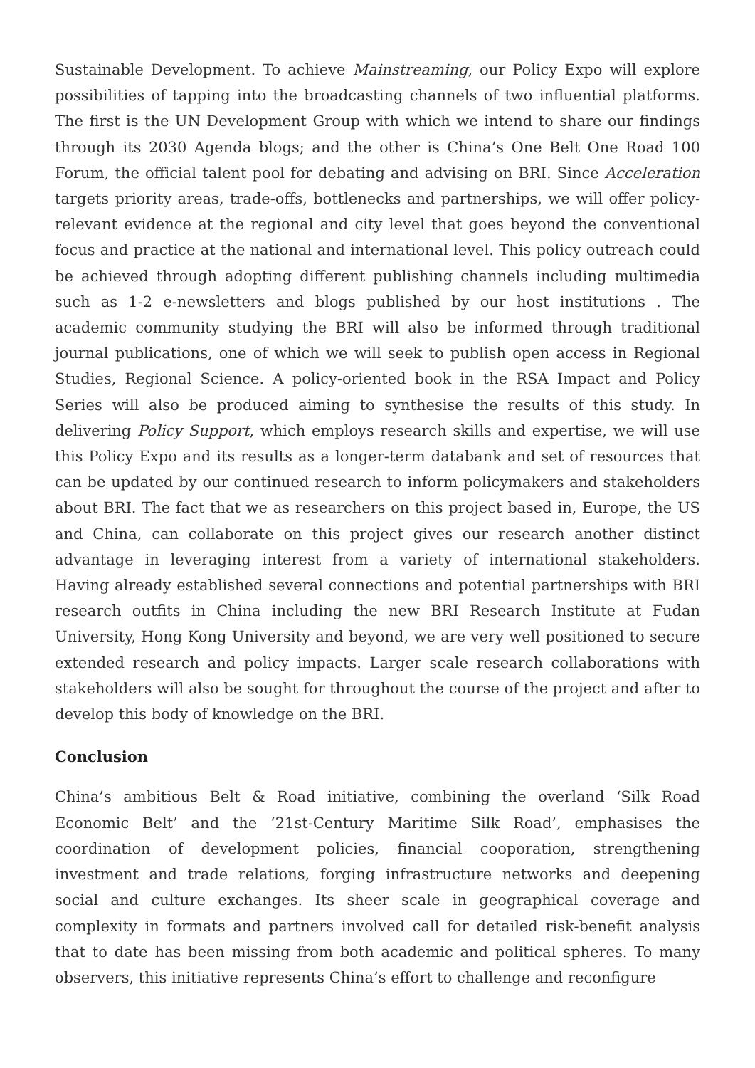Sustainable Development. To achieve Mainstreaming, our Policy Expo will explore possibilities of tapping into the broadcasting channels of two influential platforms. The first is the UN Development Group with which we intend to share our findings through its 2030 Agenda blogs; and the other is China’s One Belt One Road 100 Forum, the official talent pool for debating and advising on BRI. Since Acceleration targets priority areas, trade-offs, bottlenecks and partnerships, we will offer policy-relevant evidence at the regional and city level that goes beyond the conventional focus and practice at the national and international level. This policy outreach could be achieved through adopting different publishing channels including multimedia such as 1-2 e-newsletters and blogs published by our host institutions . The academic community studying the BRI will also be informed through traditional journal publications, one of which we will seek to publish open access in Regional Studies, Regional Science. A policy-oriented book in the RSA Impact and Policy Series will also be produced aiming to synthesise the results of this study. In delivering Policy Support, which employs research skills and expertise, we will use this Policy Expo and its results as a longer-term databank and set of resources that can be updated by our continued research to inform policymakers and stakeholders about BRI. The fact that we as researchers on this project based in, Europe, the US and China, can collaborate on this project gives our research another distinct advantage in leveraging interest from a variety of international stakeholders. Having already established several connections and potential partnerships with BRI research outfits in China including the new BRI Research Institute at Fudan University, Hong Kong University and beyond, we are very well positioned to secure extended research and policy impacts. Larger scale research collaborations with stakeholders will also be sought for throughout the course of the project and after to develop this body of knowledge on the BRI.
Conclusion
China’s ambitious Belt & Road initiative, combining the overland ‘Silk Road Economic Belt’ and the ‘21st-Century Maritime Silk Road’, emphasises the coordination of development policies, financial cooporation, strengthening investment and trade relations, forging infrastructure networks and deepening social and culture exchanges. Its sheer scale in geographical coverage and complexity in formats and partners involved call for detailed risk-benefit analysis that to date has been missing from both academic and political spheres. To many observers, this initiative represents China’s effort to challenge and reconfigure